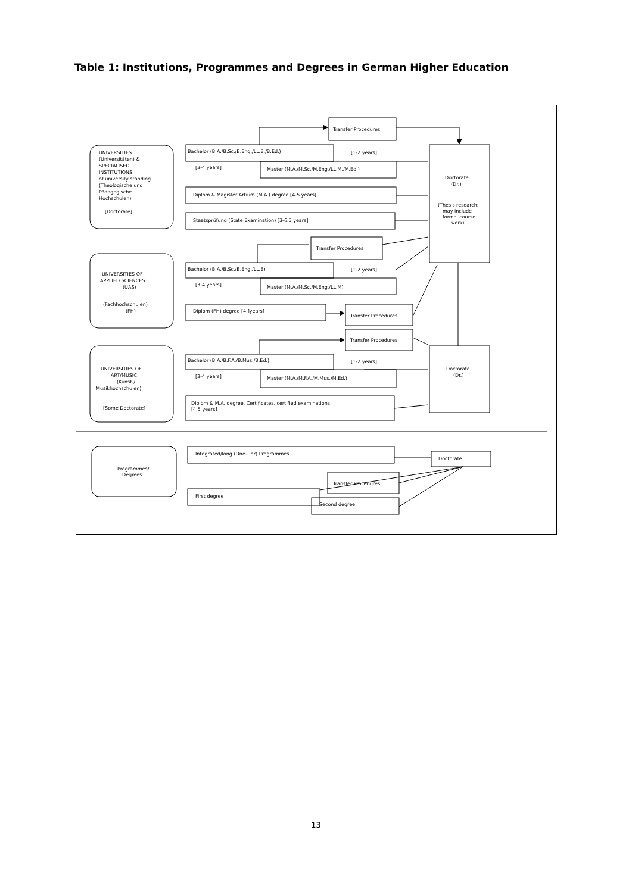Table 1: Institutions, Programmes and Degrees in German Higher Education
Transfer Procedures
UNIVERSITIES
(Universitäten) &
SPECIALISED
INSTITUTIONS
of university standing
(Theologische und
Pädagogische
Hochschulen)
[Doctorate]
Bachelor (B.A./B.Sc./B.Eng./LL.B./B.Ed.)
[1-2 years]
[3-4 years]
Master (M.A./M.Sc./M.Eng./LL.M./M.Ed.)
Diplom & Magister Artium (M.A.) degree [4-5 years]
Staatsprüfung (State Examination) [3-6.5 years]
Doctorate
(Dr.)
(Thesis research;
may include
formal course
work)
Transfer Procedures
UNIVERSITIES OF
APPLIED SCIENCES
(UAS)
(Fachhochschulen)
(FH)
Bachelor (B.A./B.Sc./B.Eng./LL.B)
[1-2 years]
[3-4 years]
Master (M.A./M.Sc./M.Eng./LL.M)
Diplom (FH) degree [4 ]years]
Transfer Procedures
Transfer Procedures
UNIVERSITIES OF
ART/MUSIC
(Kunst-/
Musikhochschulen)
[Some Doctorate]
Bachelor (B.A./B.F.A./B.Mus./B.Ed.)
[1-2 years]
[3-4 years]
Master (M.A./M.F.A./M.Mus./M.Ed.)
Doctorate
(Dr.)
Diplom & M.A. degree, Certificates, certified examinations
[4.5 years]
Integrated/long (One-Tier) Programmes
Doctorate
Programmes/
Degrees
Transfer Procedures
First degree
Second degree
13